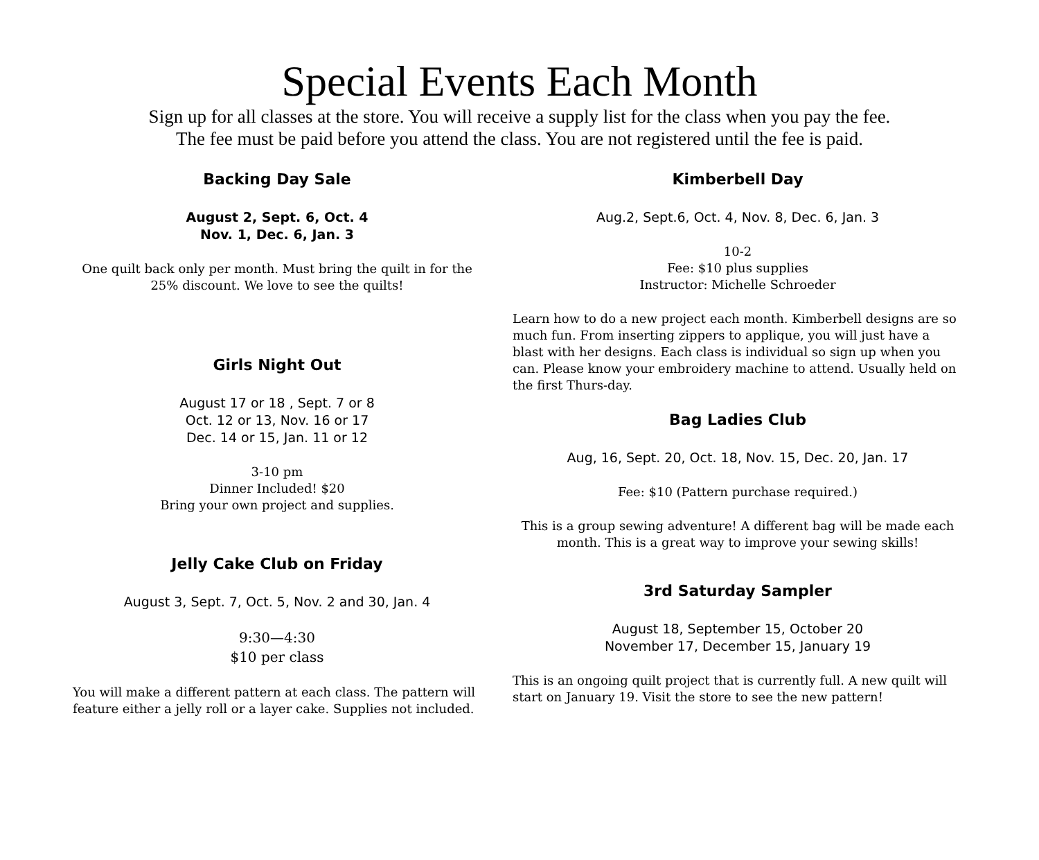Special Events Each Month
Sign up for all classes at the store. You will receive a supply list for the class when you pay the fee.
The fee must be paid before you attend the class. You are not registered until the fee is paid.
Backing Day Sale
August 2, Sept. 6, Oct. 4
Nov. 1, Dec. 6, Jan. 3
One quilt back only per month. Must bring the quilt in for the 25% discount. We love to see the quilts!
Girls Night Out
August 17 or 18 , Sept. 7 or 8
Oct. 12 or 13, Nov. 16 or 17
Dec. 14 or 15, Jan. 11 or 12
3-10 pm
Dinner Included! $20
Bring your own project and supplies.
Jelly Cake Club on Friday
August 3, Sept. 7, Oct. 5, Nov. 2 and 30, Jan. 4
9:30—4:30
$10 per class
You will make a different pattern at each class. The pattern will feature either a jelly roll or a layer cake. Supplies not included.
Kimberbell Day
Aug.2, Sept.6, Oct. 4, Nov. 8, Dec. 6, Jan. 3
10-2
Fee: $10 plus supplies
Instructor: Michelle Schroeder
Learn how to do a new project each month. Kimberbell designs are so much fun. From inserting zippers to applique, you will just have a blast with her designs. Each class is individual so sign up when you can. Please know your embroidery machine to attend. Usually held on the first Thurs-day.
Bag Ladies Club
Aug, 16, Sept. 20, Oct. 18, Nov. 15, Dec. 20, Jan. 17
Fee: $10 (Pattern purchase required.)
This is a group sewing adventure! A different bag will be made each month. This is a great way to improve your sewing skills!
3rd Saturday Sampler
August 18, September 15, October 20
November 17, December 15, January 19
This is an ongoing quilt project that is currently full. A new quilt will start on January 19. Visit the store to see the new pattern!